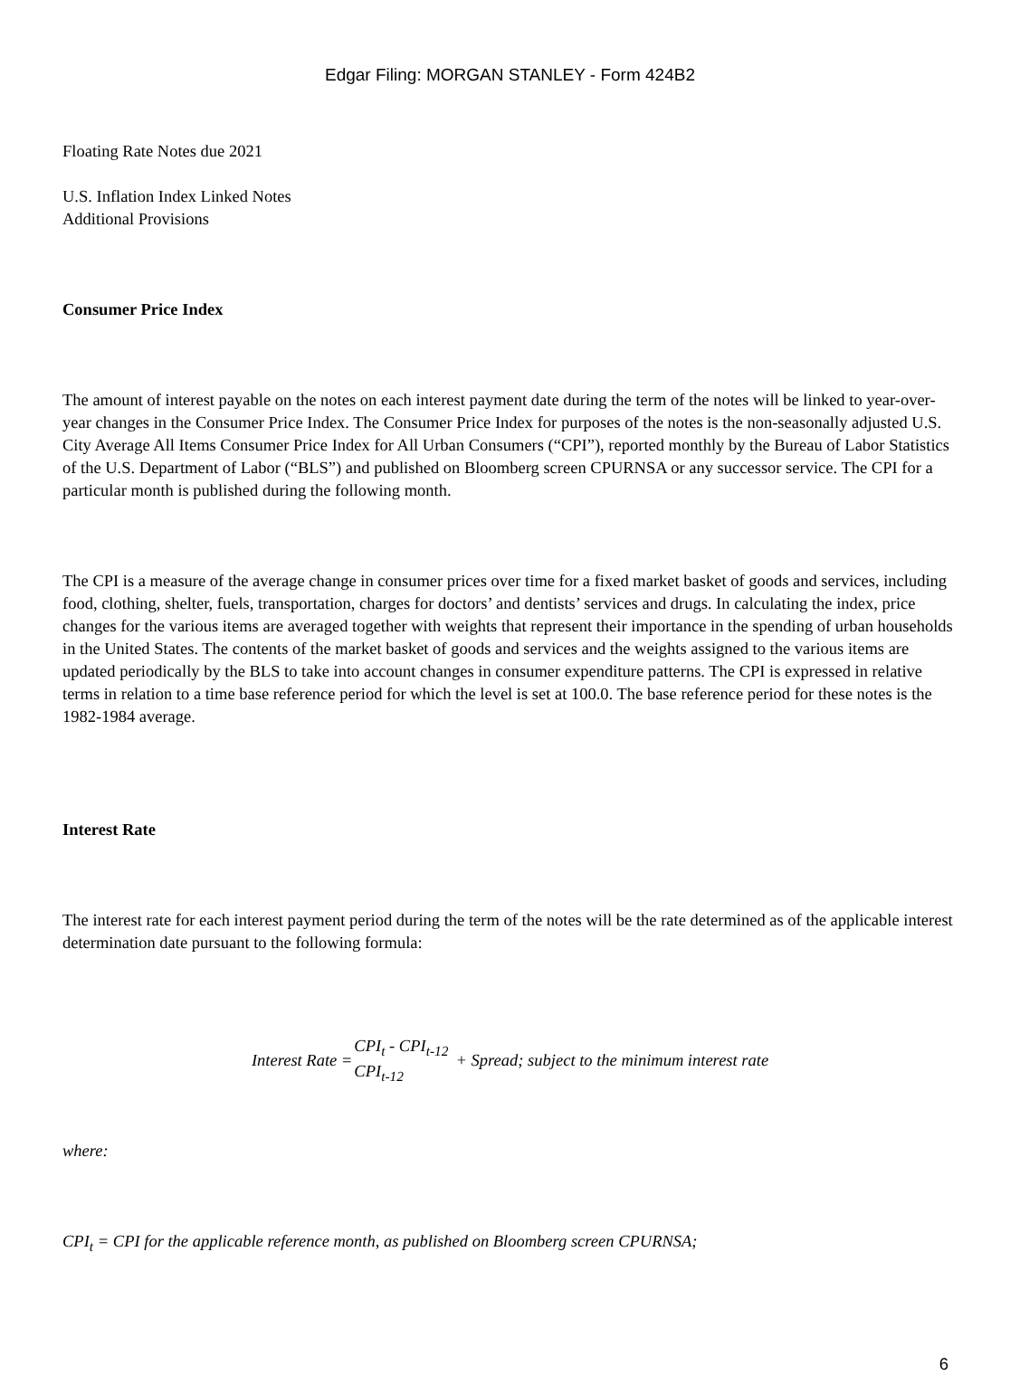Edgar Filing: MORGAN STANLEY - Form 424B2
Floating Rate Notes due 2021
U.S. Inflation Index Linked Notes
Additional Provisions
Consumer Price Index
The amount of interest payable on the notes on each interest payment date during the term of the notes will be linked to year-over-year changes in the Consumer Price Index. The Consumer Price Index for purposes of the notes is the non-seasonally adjusted U.S. City Average All Items Consumer Price Index for All Urban Consumers (“CPI”), reported monthly by the Bureau of Labor Statistics of the U.S. Department of Labor (“BLS”) and published on Bloomberg screen CPURNSA or any successor service. The CPI for a particular month is published during the following month.
The CPI is a measure of the average change in consumer prices over time for a fixed market basket of goods and services, including food, clothing, shelter, fuels, transportation, charges for doctors’ and dentists’ services and drugs. In calculating the index, price changes for the various items are averaged together with weights that represent their importance in the spending of urban households in the United States. The contents of the market basket of goods and services and the weights assigned to the various items are updated periodically by the BLS to take into account changes in consumer expenditure patterns. The CPI is expressed in relative terms in relation to a time base reference period for which the level is set at 100.0. The base reference period for these notes is the 1982-1984 average.
Interest Rate
The interest rate for each interest payment period during the term of the notes will be the rate determined as of the applicable interest determination date pursuant to the following formula:
Interest Rate = CPI<sub>t</sub> - CPI<sub>t-12</sub> CPI<sub>t-12</sub> + Spread; subject to the minimum interest rate
where:
CPI<sub>t</sub> = CPI for the applicable reference month, as published on Bloomberg screen CPURNSA;
6